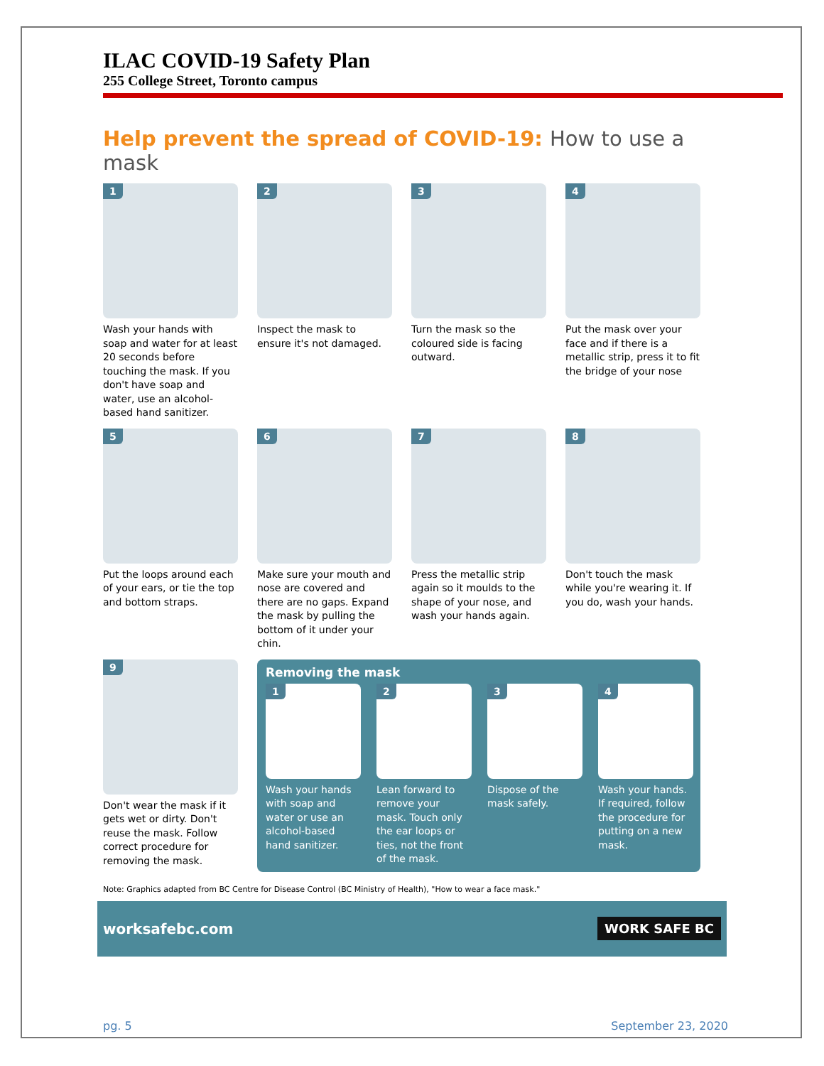ILAC COVID-19 Safety Plan
255 College Street, Toronto campus
Help prevent the spread of COVID-19: How to use a mask
1
Wash your hands with soap and water for at least 20 seconds before touching the mask. If you don't have soap and water, use an alcohol-based hand sanitizer.
2
Inspect the mask to ensure it's not damaged.
3
Turn the mask so the coloured side is facing outward.
4
Put the mask over your face and if there is a metallic strip, press it to fit the bridge of your nose
5
Put the loops around each of your ears, or tie the top and bottom straps.
6
Make sure your mouth and nose are covered and there are no gaps. Expand the mask by pulling the bottom of it under your chin.
7
Press the metallic strip again so it moulds to the shape of your nose, and wash your hands again.
8
Don't touch the mask while you're wearing it. If you do, wash your hands.
9
Don't wear the mask if it gets wet or dirty. Don't reuse the mask. Follow correct procedure for removing the mask.
Removing the mask
1
Wash your hands with soap and water or use an alcohol-based hand sanitizer.
2
Lean forward to remove your mask. Touch only the ear loops or ties, not the front of the mask.
3
Dispose of the mask safely.
4
Wash your hands. If required, follow the procedure for putting on a new mask.
Note: Graphics adapted from BC Centre for Disease Control (BC Ministry of Health), "How to wear a face mask."
worksafebc.com WORK SAFE BC
pg. 5 September 23, 2020